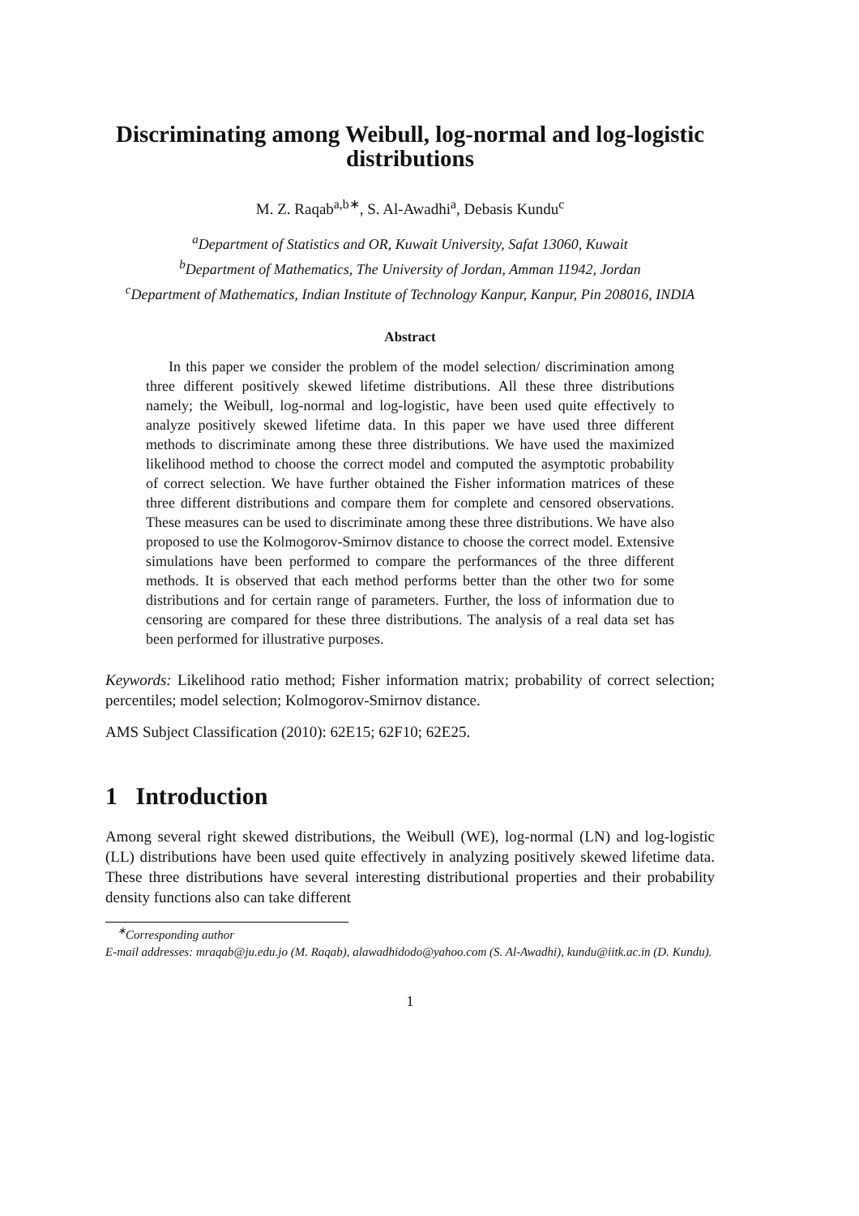Discriminating among Weibull, log-normal and log-logistic distributions
M. Z. Raqab<sup>a,b∗</sup>, S. Al-Awadhi<sup>a</sup>, Debasis Kundu<sup>c</sup>
<sup>a</sup> Department of Statistics and OR, Kuwait University, Safat 13060, Kuwait
<sup>b</sup> Department of Mathematics, The University of Jordan, Amman 11942, Jordan
<sup>c</sup> Department of Mathematics, Indian Institute of Technology Kanpur, Kanpur, Pin 208016, INDIA
Abstract
In this paper we consider the problem of the model selection/ discrimination among three different positively skewed lifetime distributions. All these three distributions namely; the Weibull, log-normal and log-logistic, have been used quite effectively to analyze positively skewed lifetime data. In this paper we have used three different methods to discriminate among these three distributions. We have used the maximized likelihood method to choose the correct model and computed the asymptotic probability of correct selection. We have further obtained the Fisher information matrices of these three different distributions and compare them for complete and censored observations. These measures can be used to discriminate among these three distributions. We have also proposed to use the Kolmogorov-Smirnov distance to choose the correct model. Extensive simulations have been performed to compare the performances of the three different methods. It is observed that each method performs better than the other two for some distributions and for certain range of parameters. Further, the loss of information due to censoring are compared for these three distributions. The analysis of a real data set has been performed for illustrative purposes.
Keywords: Likelihood ratio method; Fisher information matrix; probability of correct selection; percentiles; model selection; Kolmogorov-Smirnov distance.
AMS Subject Classification (2010): 62E15; 62F10; 62E25.
1 Introduction
Among several right skewed distributions, the Weibull (WE), log-normal (LN) and log-logistic (LL) distributions have been used quite effectively in analyzing positively skewed lifetime data. These three distributions have several interesting distributional properties and their probability density functions also can take different
<sup>∗</sup>Corresponding author
E-mail addresses: mraqab@ju.edu.jo (M. Raqab), alawadhidodo@yahoo.com (S. Al-Awadhi), kundu@iitk.ac.in (D. Kundu).
1